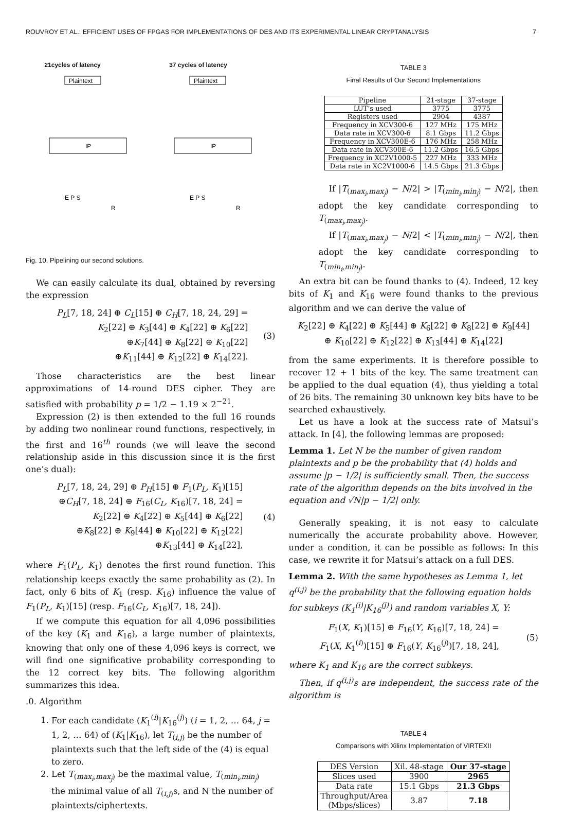ROUVROY ET AL.: EFFICIENT USES OF FPGAS FOR IMPLEMENTATIONS OF DES AND ITS EXPERIMENTAL LINEAR CRYPTANALYSIS 7
21cycles of latency
Plaintext
IP
E P S
R
37 cycles of latency
Plaintext
IP
E P S
R
Fig. 10. Pipelining our second solutions.
We can easily calculate its dual, obtained by reversing the expression
P<sub>L</sub>[7, 18, 24] ⊕ C<sub>L</sub>[15] ⊕ C<sub>H</sub>[7, 18, 24, 29] =
K<sub>2</sub>[22] ⊕ K<sub>3</sub>[44] ⊕ K<sub>4</sub>[22] ⊕ K<sub>6</sub>[22]
⊕K<sub>7</sub>[44] ⊕ K<sub>8</sub>[22] ⊕ K<sub>10</sub>[22]
⊕K<sub>11</sub>[44] ⊕ K<sub>12</sub>[22] ⊕ K<sub>14</sub>[22].
(3)
Those characteristics are the best linear approximations of 14-round DES cipher. They are satisfied with probability p = 1/2 − 1.19 × 2<sup>−21</sup>.
Expression (2) is then extended to the full 16 rounds by adding two nonlinear round functions, respectively, in the first and 16<sup>th</sup> rounds (we will leave the second relationship aside in this discussion since it is the first one’s dual):
P<sub>L</sub>[7, 18, 24, 29] ⊕ P<sub>H</sub>[15] ⊕ F<sub>1</sub>(P<sub>L</sub>, K<sub>1</sub>)[15]
⊕C<sub>H</sub>[7, 18, 24] ⊕ F<sub>16</sub>(C<sub>L</sub>, K<sub>16</sub>)[7, 18, 24] =
K<sub>2</sub>[22] ⊕ K<sub>4</sub>[22] ⊕ K<sub>5</sub>[44] ⊕ K<sub>6</sub>[22]
⊕K<sub>8</sub>[22] ⊕ K<sub>9</sub>[44] ⊕ K<sub>10</sub>[22] ⊕ K<sub>12</sub>[22]
⊕K<sub>13</sub>[44] ⊕ K<sub>14</sub>[22],
(4)
where F<sub>1</sub>(P<sub>L</sub>, K<sub>1</sub>) denotes the first round function. This relationship keeps exactly the same probability as (2). In fact, only 6 bits of K<sub>1</sub> (resp. K<sub>16</sub>) influence the value of F<sub>1</sub>(P<sub>L</sub>, K<sub>1</sub>)[15] (resp. F<sub>16</sub>(C<sub>L</sub>, K<sub>16</sub>)[7, 18, 24]).
If we compute this equation for all 4,096 possibilities of the key (K<sub>1</sub> and K<sub>16</sub>), a large number of plaintexts, knowing that only one of these 4,096 keys is correct, we will find one significative probability corresponding to the 12 correct key bits. The following algorithm summarizes this idea.
.0. Algorithm
1. For each candidate (K<sub>1</sub><sup>(i)</sup>|K<sub>16</sub><sup>(j)</sup>) (i = 1, 2, … 64, j = 1, 2, … 64) of (K<sub>1</sub>|K<sub>16</sub>), let T<sub>(i,j)</sub> be the number of plaintexts such that the left side of the (4) is equal to zero.
2. Let T<sub>(max<sub>i</sub>,max<sub>j</sub>)</sub> be the maximal value, T<sub>(min<sub>i</sub>,min<sub>j</sub>)</sub> the minimal value of all T<sub>(i,j)</sub>s, and N the number of plaintexts/ciphertexts.
TABLE 3
Final Results of Our Second Implementations
| Pipeline | 21-stage | 37-stage |
| --- | --- | --- |
| LUT’s used | 3775 | 3775 |
| Registers used | 2904 | 4387 |
| Frequency in XCV300-6 | 127 MHz | 175 MHz |
| Data rate in XCV300-6 | 8.1 Gbps | 11.2 Gbps |
| Frequency in XCV300E-6 | 176 MHz | 258 MHz |
| Data rate in XCV300E-6 | 11.2 Gbps | 16.5 Gbps |
| Frequency in XC2V1000-5 | 227 MHz | 333 MHz |
| Data rate in XC2V1000-6 | 14.5 Gbps | 21.3 Gbps |
If |T<sub>(max<sub>i</sub>,max<sub>j</sub>)</sub> − N/2| > |T<sub>(min<sub>i</sub>,min<sub>j</sub>)</sub> − N/2|, then adopt the key candidate corresponding to T<sub>(max<sub>i</sub>,max<sub>j</sub>)</sub>.
If |T<sub>(max<sub>i</sub>,max<sub>j</sub>)</sub> − N/2| < |T<sub>(min<sub>i</sub>,min<sub>j</sub>)</sub> − N/2|, then adopt the key candidate corresponding to T<sub>(min<sub>i</sub>,min<sub>j</sub>)</sub>.
An extra bit can be found thanks to (4). Indeed, 12 key bits of K<sub>1</sub> and K<sub>16</sub> were found thanks to the previous algorithm and we can derive the value of
K<sub>2</sub>[22] ⊕ K<sub>4</sub>[22] ⊕ K<sub>5</sub>[44] ⊕ K<sub>6</sub>[22] ⊕ K<sub>8</sub>[22] ⊕ K<sub>9</sub>[44]
⊕ K<sub>10</sub>[22] ⊕ K<sub>12</sub>[22] ⊕ K<sub>13</sub>[44] ⊕ K<sub>14</sub>[22]
from the same experiments. It is therefore possible to recover 12 + 1 bits of the key. The same treatment can be applied to the dual equation (4), thus yielding a total of 26 bits. The remaining 30 unknown key bits have to be searched exhaustively.
Let us have a look at the success rate of Matsui’s attack. In [4], the following lemmas are proposed:
Lemma 1. Let N be the number of given random plaintexts and p be the probability that (4) holds and assume |p − 1/2| is sufficiently small. Then, the success rate of the algorithm depends on the bits involved in the equation and √N|p − 1/2| only.
Generally speaking, it is not easy to calculate numerically the accurate probability above. However, under a condition, it can be possible as follows: In this case, we rewrite it for Matsui’s attack on a full DES.
Lemma 2. With the same hypotheses as Lemma 1, let q<sup>(i,j)</sup> be the probability that the following equation holds for subkeys (K<sub>1</sub><sup>(i)</sup>|K<sub>16</sub><sup>(j)</sup>) and random variables X, Y:
F<sub>1</sub>(X, K<sub>1</sub>)[15] ⊕ F<sub>16</sub>(Y, K<sub>16</sub>)[7, 18, 24] =
F<sub>1</sub>(X, K<sub>1</sub><sup>(i)</sup>)[15] ⊕ F<sub>16</sub>(Y, K<sub>16</sub><sup>(j)</sup>)[7, 18, 24],
(5)
where K<sub>1</sub> and K<sub>16</sub> are the correct subkeys.
Then, if q<sup>(i,j)</sup>s are independent, the success rate of the algorithm is
TABLE 4
Comparisons with Xilinx Implementation of VIRTEXII
| DES Version | Xil. 48-stage | Our 37-stage |
| --- | --- | --- |
| Slices used | 3900 | 2965 |
| Data rate | 15.1 Gbps | 21.3 Gbps |
| Throughput/Area (Mbps/slices) | 3.87 | 7.18 |